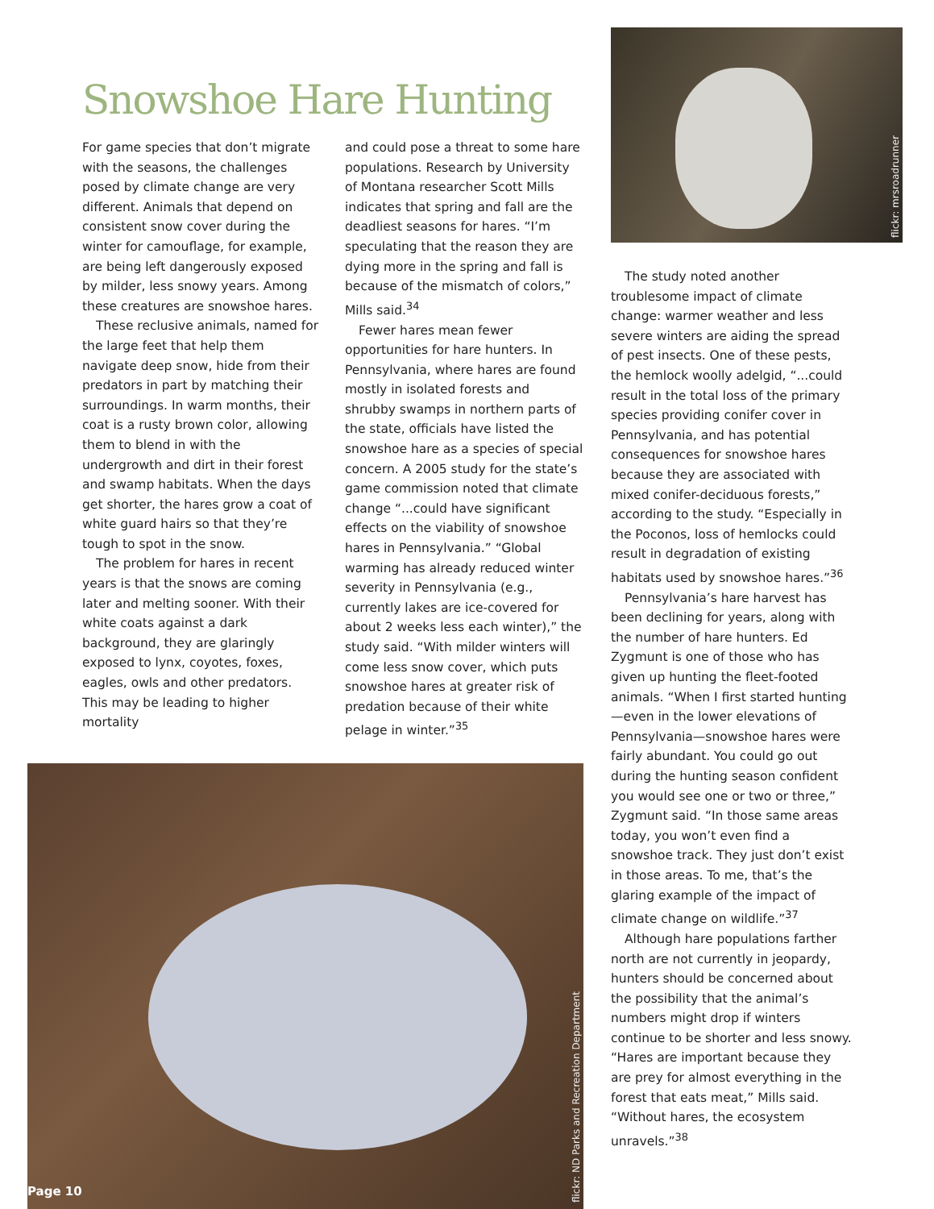Snowshoe Hare Hunting
For game species that don’t migrate with the seasons, the challenges posed by climate change are very different. Animals that depend on consistent snow cover during the winter for camouflage, for example, are being left dangerously exposed by milder, less snowy years. Among these creatures are snowshoe hares.
These reclusive animals, named for the large feet that help them navigate deep snow, hide from their predators in part by matching their surroundings. In warm months, their coat is a rusty brown color, allowing them to blend in with the undergrowth and dirt in their forest and swamp habitats. When the days get shorter, the hares grow a coat of white guard hairs so that they’re tough to spot in the snow.
The problem for hares in recent years is that the snows are coming later and melting sooner. With their white coats against a dark background, they are glaringly exposed to lynx, coyotes, foxes, eagles, owls and other predators. This may be leading to higher mortality
and could pose a threat to some hare populations. Research by University of Montana researcher Scott Mills indicates that spring and fall are the deadliest seasons for hares. “I’m speculating that the reason they are dying more in the spring and fall is because of the mismatch of colors,” Mills said.<sup>34</sup>
Fewer hares mean fewer opportunities for hare hunters. In Pennsylvania, where hares are found mostly in isolated forests and shrubby swamps in northern parts of the state, officials have listed the snowshoe hare as a species of special concern. A 2005 study for the state’s game commission noted that climate change “...could have significant effects on the viability of snowshoe hares in Pennsylvania.” “Global warming has already reduced winter severity in Pennsylvania (e.g., currently lakes are ice-covered for about 2 weeks less each winter),” the study said. “With milder winters will come less snow cover, which puts snowshoe hares at greater risk of predation because of their white pelage in winter.”<sup>35</sup>
flickr: ND Parks and Recreation Department
Page 10
flickr: mrsroadrunner
The study noted another troublesome impact of climate change: warmer weather and less severe winters are aiding the spread of pest insects. One of these pests, the hemlock woolly adelgid, “...could result in the total loss of the primary species providing conifer cover in Pennsylvania, and has potential consequences for snowshoe hares because they are associated with mixed conifer-deciduous forests,” according to the study. “Especially in the Poconos, loss of hemlocks could result in degradation of existing habitats used by snowshoe hares.”<sup>36</sup>
Pennsylvania’s hare harvest has been declining for years, along with the number of hare hunters. Ed Zygmunt is one of those who has given up hunting the fleet-footed animals. “When I first started hunting—even in the lower elevations of Pennsylvania—snowshoe hares were fairly abundant. You could go out during the hunting season confident you would see one or two or three,” Zygmunt said. “In those same areas today, you won’t even find a snowshoe track. They just don’t exist in those areas. To me, that’s the glaring example of the impact of climate change on wildlife.”<sup>37</sup>
Although hare populations farther north are not currently in jeopardy, hunters should be concerned about the possibility that the animal’s numbers might drop if winters continue to be shorter and less snowy. “Hares are important because they are prey for almost everything in the forest that eats meat,” Mills said. “Without hares, the ecosystem unravels.”<sup>38</sup>